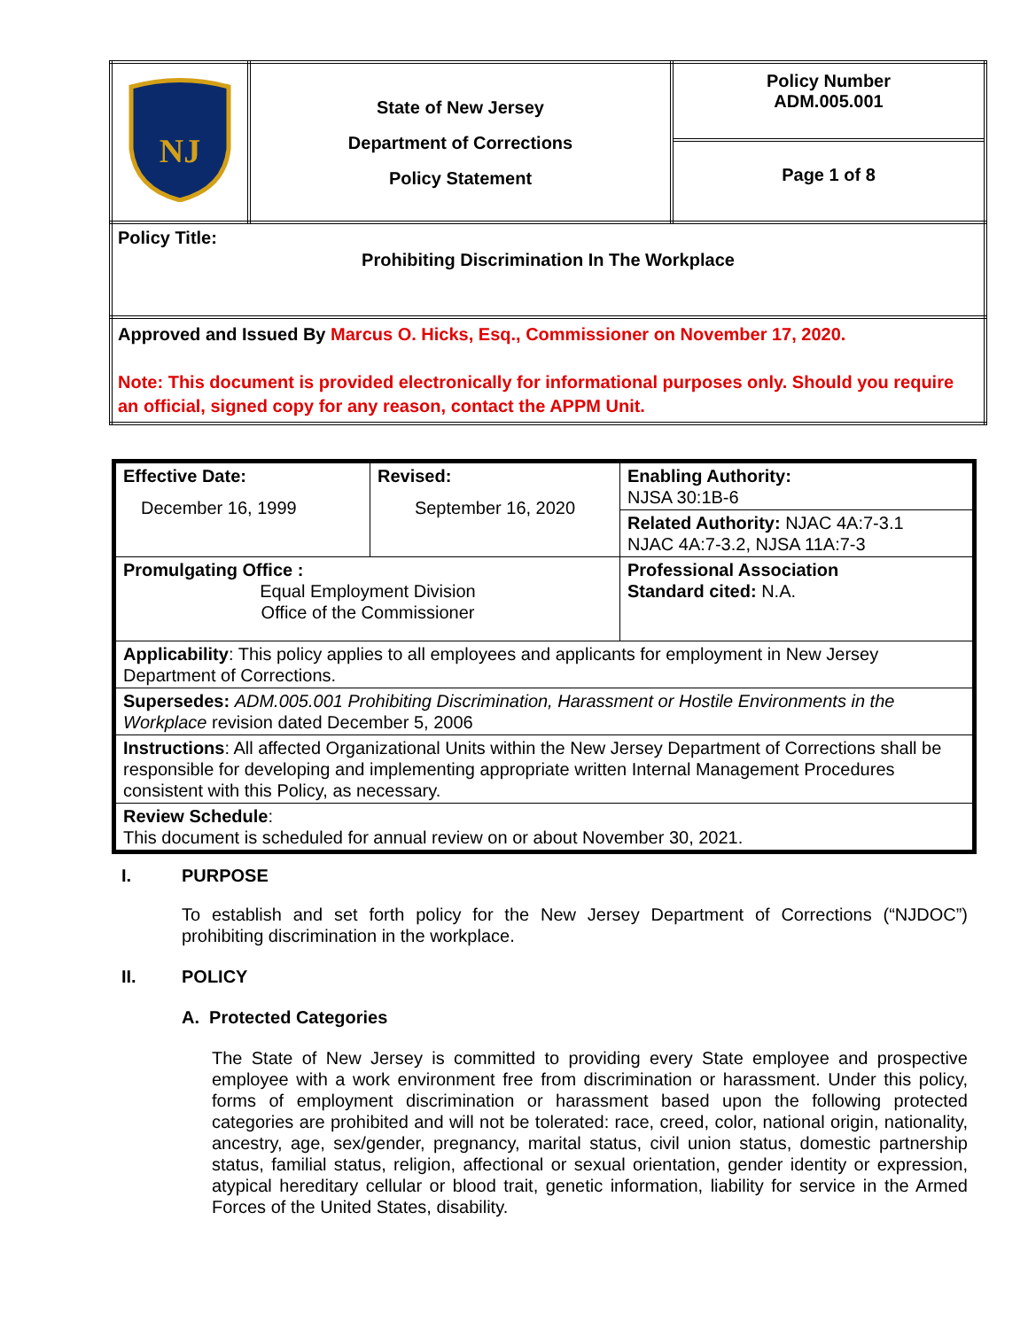| NJ | State of New Jersey Department of Corrections Policy Statement | Policy Number ADM.005.001 Page 1 of 8 |
| Policy Title: Prohibiting Discrimination In The Workplace | | |
| Approved and Issued By Marcus O. Hicks, Esq., Commissioner on November 17, 2020. Note: This document is provided electronically for informational purposes only. Should you require an official, signed copy for any reason, contact the APPM Unit. | | |
| Effective Date: December 16, 1999 | Revised: September 16, 2020 | Enabling Authority: NJSA 30:1B-6 |
| | | Related Authority: NJAC 4A:7-3.1 NJAC 4A:7-3.2, NJSA 11A:7-3 |
| Promulgating Office : Equal Employment Division Office of the Commissioner | | Professional Association Standard cited: N.A. |
| Applicability : This policy applies to all employees and applicants for employment in New Jersey Department of Corrections. | | |
| Supersedes: ADM.005.001 Prohibiting Discrimination, Harassment or Hostile Environments in the Workplace revision dated December 5, 2006 | | |
| Instructions : All affected Organizational Units within the New Jersey Department of Corrections shall be responsible for developing and implementing appropriate written Internal Management Procedures consistent with this Policy, as necessary. | | |
| Review Schedule : This document is scheduled for annual review on or about November 30, 2021. | | |
I. PURPOSE
To establish and set forth policy for the New Jersey Department of Corrections (“NJDOC”) prohibiting discrimination in the workplace.
II. POLICY
A. Protected Categories
The State of New Jersey is committed to providing every State employee and prospective employee with a work environment free from discrimination or harassment. Under this policy, forms of employment discrimination or harassment based upon the following protected categories are prohibited and will not be tolerated: race, creed, color, national origin, nationality, ancestry, age, sex/gender, pregnancy, marital status, civil union status, domestic partnership status, familial status, religion, affectional or sexual orientation, gender identity or expression, atypical hereditary cellular or blood trait, genetic information, liability for service in the Armed Forces of the United States, disability.